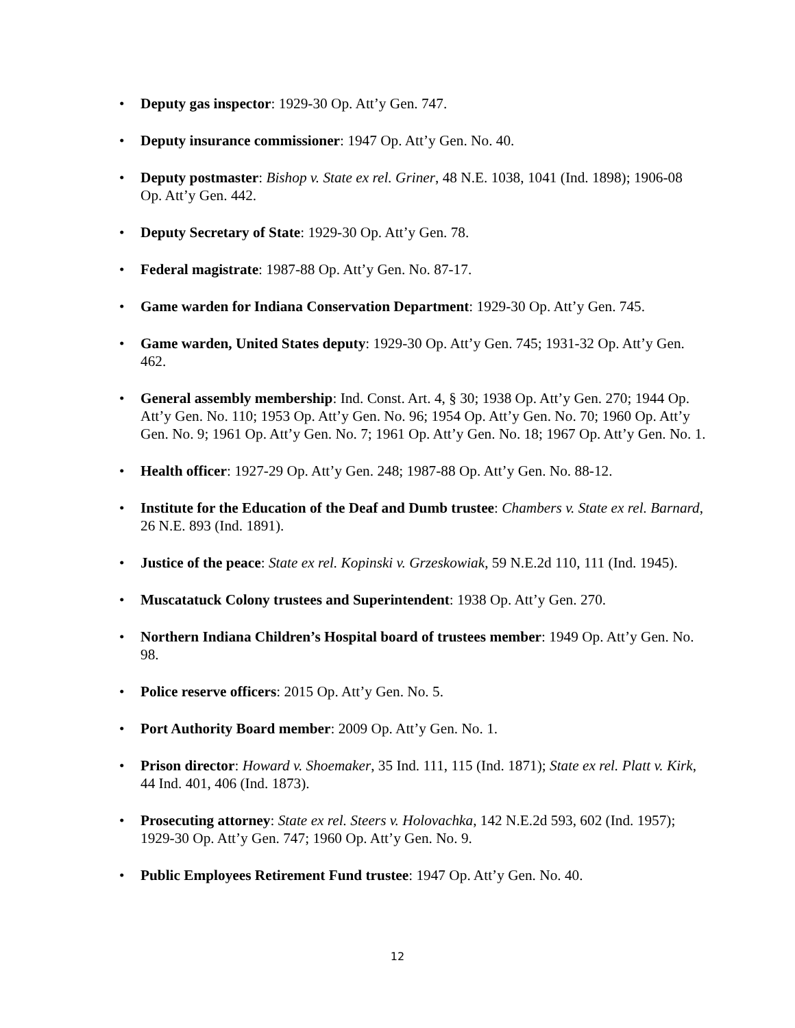• Deputy gas inspector: 1929-30 Op. Att’y Gen. 747.
• Deputy insurance commissioner: 1947 Op. Att’y Gen. No. 40.
• Deputy postmaster: Bishop v. State ex rel. Griner, 48 N.E. 1038, 1041 (Ind. 1898); 1906-08 Op. Att’y Gen. 442.
• Deputy Secretary of State: 1929-30 Op. Att’y Gen. 78.
• Federal magistrate: 1987-88 Op. Att’y Gen. No. 87-17.
• Game warden for Indiana Conservation Department: 1929-30 Op. Att’y Gen. 745.
• Game warden, United States deputy: 1929-30 Op. Att’y Gen. 745; 1931-32 Op. Att’y Gen. 462.
• General assembly membership: Ind. Const. Art. 4, § 30; 1938 Op. Att’y Gen. 270; 1944 Op. Att’y Gen. No. 110; 1953 Op. Att’y Gen. No. 96; 1954 Op. Att’y Gen. No. 70; 1960 Op. Att’y Gen. No. 9; 1961 Op. Att’y Gen. No. 7; 1961 Op. Att’y Gen. No. 18; 1967 Op. Att’y Gen. No. 1.
• Health officer: 1927-29 Op. Att’y Gen. 248; 1987-88 Op. Att’y Gen. No. 88-12.
• Institute for the Education of the Deaf and Dumb trustee: Chambers v. State ex rel. Barnard, 26 N.E. 893 (Ind. 1891).
• Justice of the peace: State ex rel. Kopinski v. Grzeskowiak, 59 N.E.2d 110, 111 (Ind. 1945).
• Muscatatuck Colony trustees and Superintendent: 1938 Op. Att’y Gen. 270.
• Northern Indiana Children’s Hospital board of trustees member: 1949 Op. Att’y Gen. No. 98.
• Police reserve officers: 2015 Op. Att’y Gen. No. 5.
• Port Authority Board member: 2009 Op. Att’y Gen. No. 1.
• Prison director: Howard v. Shoemaker, 35 Ind. 111, 115 (Ind. 1871); State ex rel. Platt v. Kirk, 44 Ind. 401, 406 (Ind. 1873).
• Prosecuting attorney: State ex rel. Steers v. Holovachka, 142 N.E.2d 593, 602 (Ind. 1957); 1929-30 Op. Att’y Gen. 747; 1960 Op. Att’y Gen. No. 9.
• Public Employees Retirement Fund trustee: 1947 Op. Att’y Gen. No. 40.
12